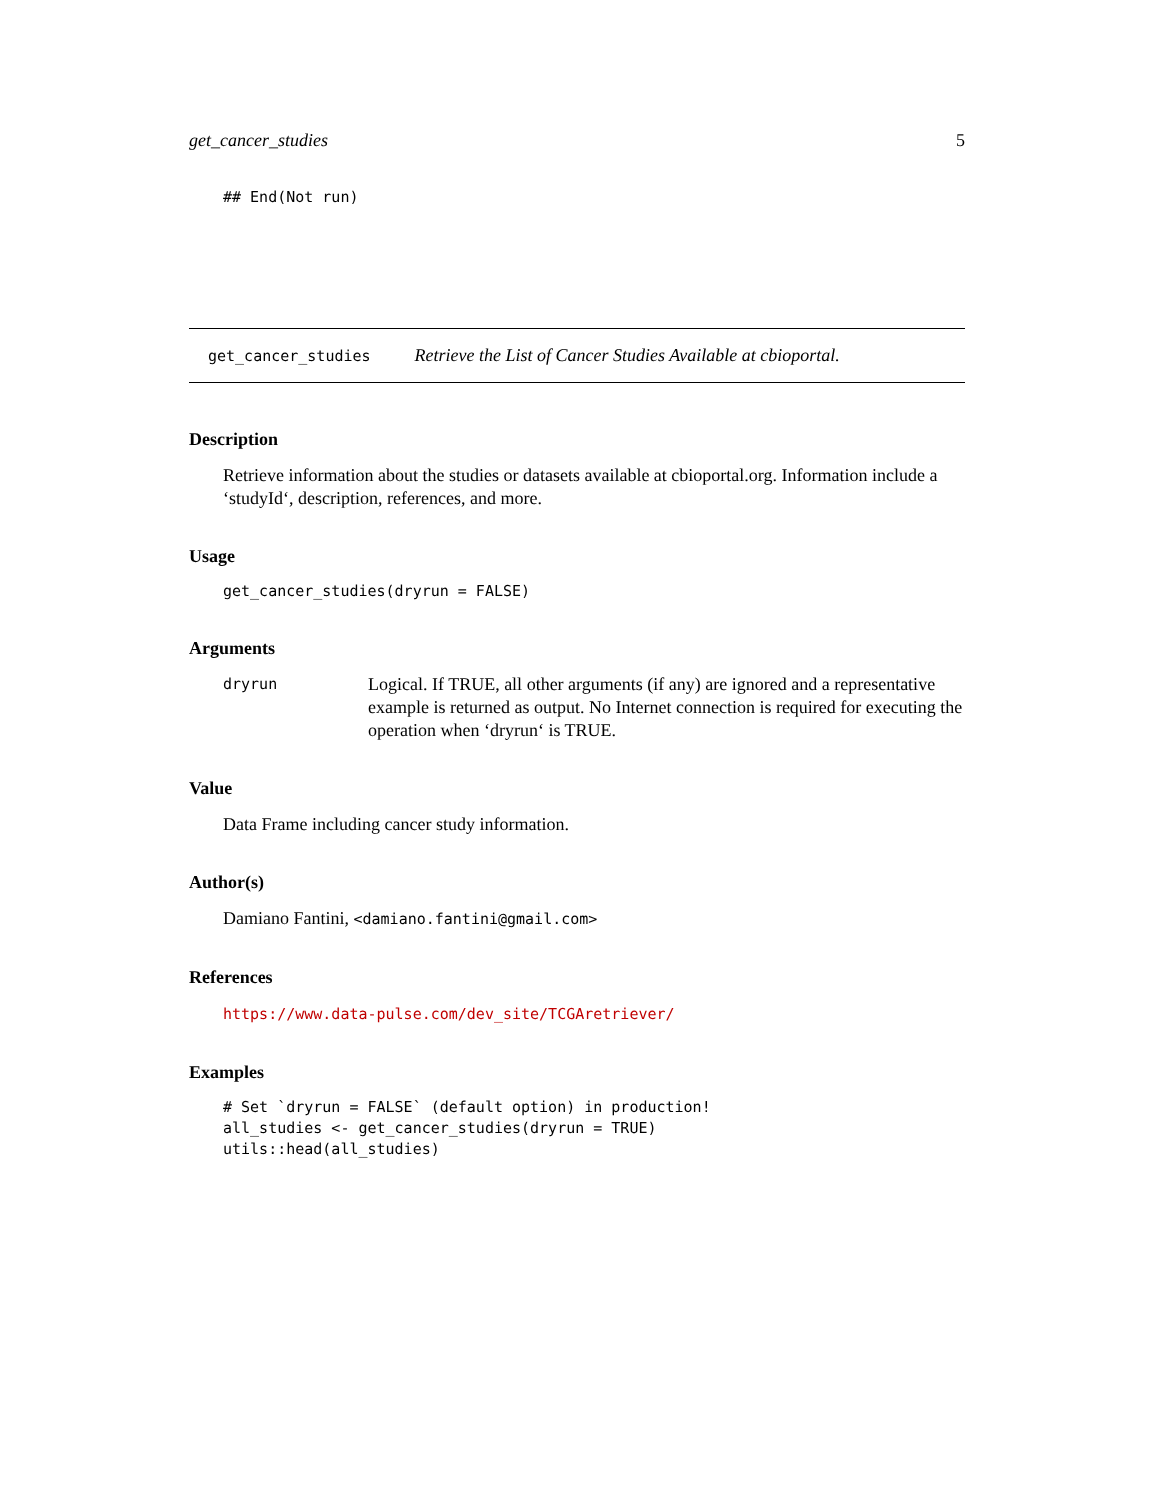get_cancer_studies 5
## End(Not run)
get_cancer_studies Retrieve the List of Cancer Studies Available at cbioportal.
Description
Retrieve information about the studies or datasets available at cbioportal.org. Information include a ‘studyId‘, description, references, and more.
Usage
get_cancer_studies(dryrun = FALSE)
Arguments
dryrun Logical. If TRUE, all other arguments (if any) are ignored and a representative example is returned as output. No Internet connection is required for executing the operation when ‘dryrun‘ is TRUE.
Value
Data Frame including cancer study information.
Author(s)
Damiano Fantini, <damiano.fantini@gmail.com>
References
https://www.data-pulse.com/dev_site/TCGAretriever/
Examples
# Set `dryrun = FALSE` (default option) in production!
all_studies <- get_cancer_studies(dryrun = TRUE)
utils::head(all_studies)